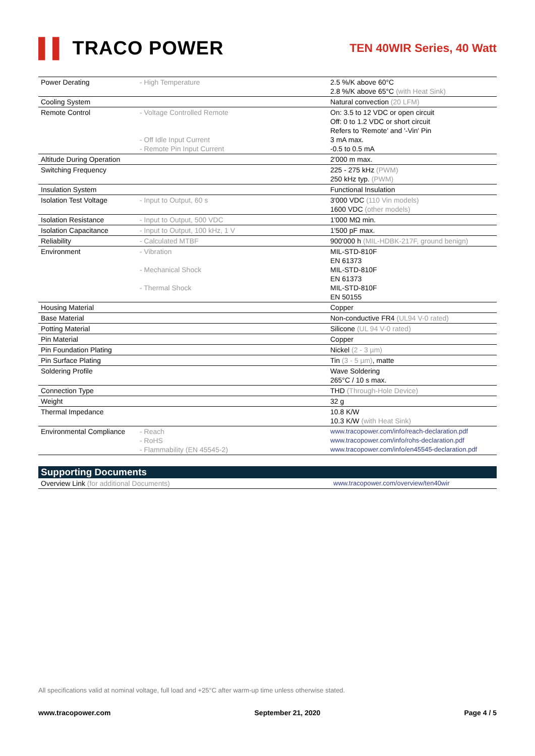▌▌ TRACO POWER
TEN 40WIR Series, 40 Watt
| Power Derating | - High Temperature | 2.5 %/K above 60°C 2.8 %/K above 65°C (with Heat Sink) |
| Cooling System | | Natural convection (20 LFM) |
| Remote Control | - Voltage Controlled Remote - Off Idle Input Current - Remote Pin Input Current | On: 3.5 to 12 VDC or open circuit Off: 0 to 1.2 VDC or short circuit Refers to 'Remote' and '-Vin' Pin 3 mA max. -0.5 to 0.5 mA |
| Altitude During Operation | | 2'000 m max. |
| Switching Frequency | | 225 - 275 kHz (PWM) 250 kHz typ. (PWM) |
| Insulation System | | Functional Insulation |
| Isolation Test Voltage | - Input to Output, 60 s | 3'000 VDC (110 Vin models) 1600 VDC (other models) |
| Isolation Resistance | - Input to Output, 500 VDC | 1'000 MΩ min. |
| Isolation Capacitance | - Input to Output, 100 kHz, 1 V | 1'500 pF max. |
| Reliability | - Calculated MTBF | 900'000 h (MIL-HDBK-217F, ground benign) |
| Environment | - Vibration - Mechanical Shock - Thermal Shock | MIL-STD-810F EN 61373 MIL-STD-810F EN 61373 MIL-STD-810F EN 50155 |
| Housing Material | | Copper |
| Base Material | | Non-conductive FR4 (UL94 V-0 rated) |
| Potting Material | | Silicone (UL 94 V-0 rated) |
| Pin Material | | Copper |
| Pin Foundation Plating | | Nickel (2 - 3 µm) |
| Pin Surface Plating | | Tin (3 - 5 µm) , matte |
| Soldering Profile | | Wave Soldering 265°C / 10 s max. |
| Connection Type | | THD (Through-Hole Device) |
| Weight | | 32 g |
| Thermal Impedance | | 10.8 K/W 10.3 K/W (with Heat Sink) |
| Environmental Compliance | - Reach - RoHS - Flammability (EN 45545-2) | www.tracopower.com/info/reach-declaration.pdf www.tracopower.com/info/rohs-declaration.pdf www.tracopower.com/info/en45545-declaration.pdf |
| Supporting Documents | |
| Overview Link (for additional Documents) | www.tracopower.com/overview/ten40wir |
All specifications valid at nominal voltage, full load and +25°C after warm-up time unless otherwise stated.
www.tracopower.com September 21, 2020 Page 4 / 5